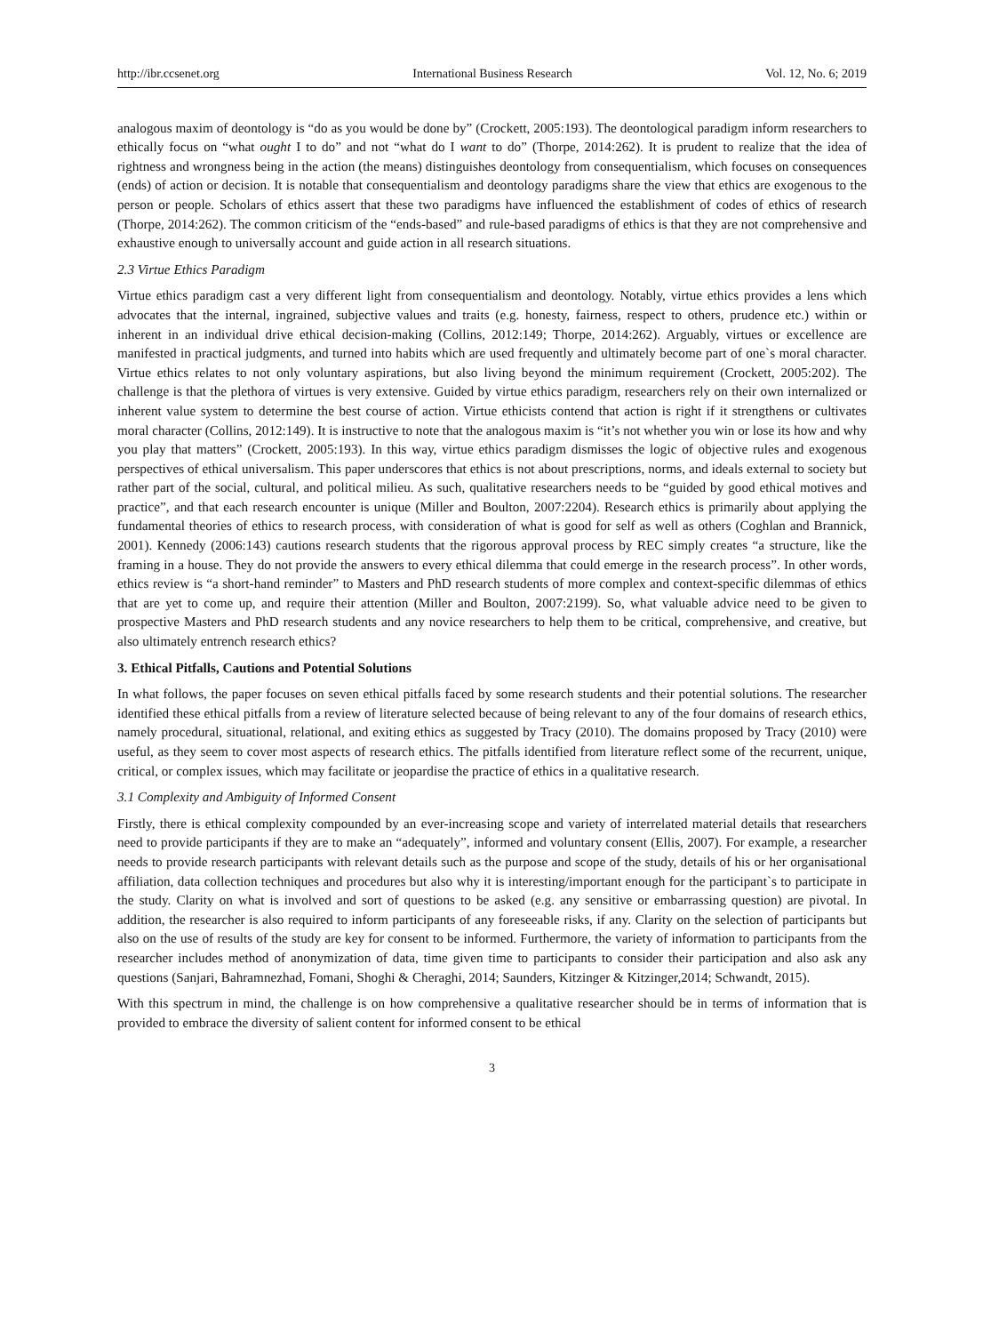http://ibr.ccsenet.org International Business Research Vol. 12, No. 6; 2019
analogous maxim of deontology is “do as you would be done by” (Crockett, 2005:193). The deontological paradigm inform researchers to ethically focus on “what ought I to do” and not “what do I want to do” (Thorpe, 2014:262). It is prudent to realize that the idea of rightness and wrongness being in the action (the means) distinguishes deontology from consequentialism, which focuses on consequences (ends) of action or decision. It is notable that consequentialism and deontology paradigms share the view that ethics are exogenous to the person or people. Scholars of ethics assert that these two paradigms have influenced the establishment of codes of ethics of research (Thorpe, 2014:262). The common criticism of the “ends-based” and rule-based paradigms of ethics is that they are not comprehensive and exhaustive enough to universally account and guide action in all research situations.
2.3 Virtue Ethics Paradigm
Virtue ethics paradigm cast a very different light from consequentialism and deontology. Notably, virtue ethics provides a lens which advocates that the internal, ingrained, subjective values and traits (e.g. honesty, fairness, respect to others, prudence etc.) within or inherent in an individual drive ethical decision-making (Collins, 2012:149; Thorpe, 2014:262). Arguably, virtues or excellence are manifested in practical judgments, and turned into habits which are used frequently and ultimately become part of one`s moral character. Virtue ethics relates to not only voluntary aspirations, but also living beyond the minimum requirement (Crockett, 2005:202). The challenge is that the plethora of virtues is very extensive. Guided by virtue ethics paradigm, researchers rely on their own internalized or inherent value system to determine the best course of action. Virtue ethicists contend that action is right if it strengthens or cultivates moral character (Collins, 2012:149). It is instructive to note that the analogous maxim is “it’s not whether you win or lose its how and why you play that matters” (Crockett, 2005:193). In this way, virtue ethics paradigm dismisses the logic of objective rules and exogenous perspectives of ethical universalism. This paper underscores that ethics is not about prescriptions, norms, and ideals external to society but rather part of the social, cultural, and political milieu. As such, qualitative researchers needs to be “guided by good ethical motives and practice”, and that each research encounter is unique (Miller and Boulton, 2007:2204). Research ethics is primarily about applying the fundamental theories of ethics to research process, with consideration of what is good for self as well as others (Coghlan and Brannick, 2001). Kennedy (2006:143) cautions research students that the rigorous approval process by REC simply creates “a structure, like the framing in a house. They do not provide the answers to every ethical dilemma that could emerge in the research process”. In other words, ethics review is “a short-hand reminder” to Masters and PhD research students of more complex and context-specific dilemmas of ethics that are yet to come up, and require their attention (Miller and Boulton, 2007:2199). So, what valuable advice need to be given to prospective Masters and PhD research students and any novice researchers to help them to be critical, comprehensive, and creative, but also ultimately entrench research ethics?
3. Ethical Pitfalls, Cautions and Potential Solutions
In what follows, the paper focuses on seven ethical pitfalls faced by some research students and their potential solutions. The researcher identified these ethical pitfalls from a review of literature selected because of being relevant to any of the four domains of research ethics, namely procedural, situational, relational, and exiting ethics as suggested by Tracy (2010). The domains proposed by Tracy (2010) were useful, as they seem to cover most aspects of research ethics. The pitfalls identified from literature reflect some of the recurrent, unique, critical, or complex issues, which may facilitate or jeopardise the practice of ethics in a qualitative research.
3.1 Complexity and Ambiguity of Informed Consent
Firstly, there is ethical complexity compounded by an ever-increasing scope and variety of interrelated material details that researchers need to provide participants if they are to make an “adequately”, informed and voluntary consent (Ellis, 2007). For example, a researcher needs to provide research participants with relevant details such as the purpose and scope of the study, details of his or her organisational affiliation, data collection techniques and procedures but also why it is interesting/important enough for the participant`s to participate in the study. Clarity on what is involved and sort of questions to be asked (e.g. any sensitive or embarrassing question) are pivotal. In addition, the researcher is also required to inform participants of any foreseeable risks, if any. Clarity on the selection of participants but also on the use of results of the study are key for consent to be informed. Furthermore, the variety of information to participants from the researcher includes method of anonymization of data, time given time to participants to consider their participation and also ask any questions (Sanjari, Bahramnezhad, Fomani, Shoghi & Cheraghi, 2014; Saunders, Kitzinger & Kitzinger,2014; Schwandt, 2015).
With this spectrum in mind, the challenge is on how comprehensive a qualitative researcher should be in terms of information that is provided to embrace the diversity of salient content for informed consent to be ethical
3